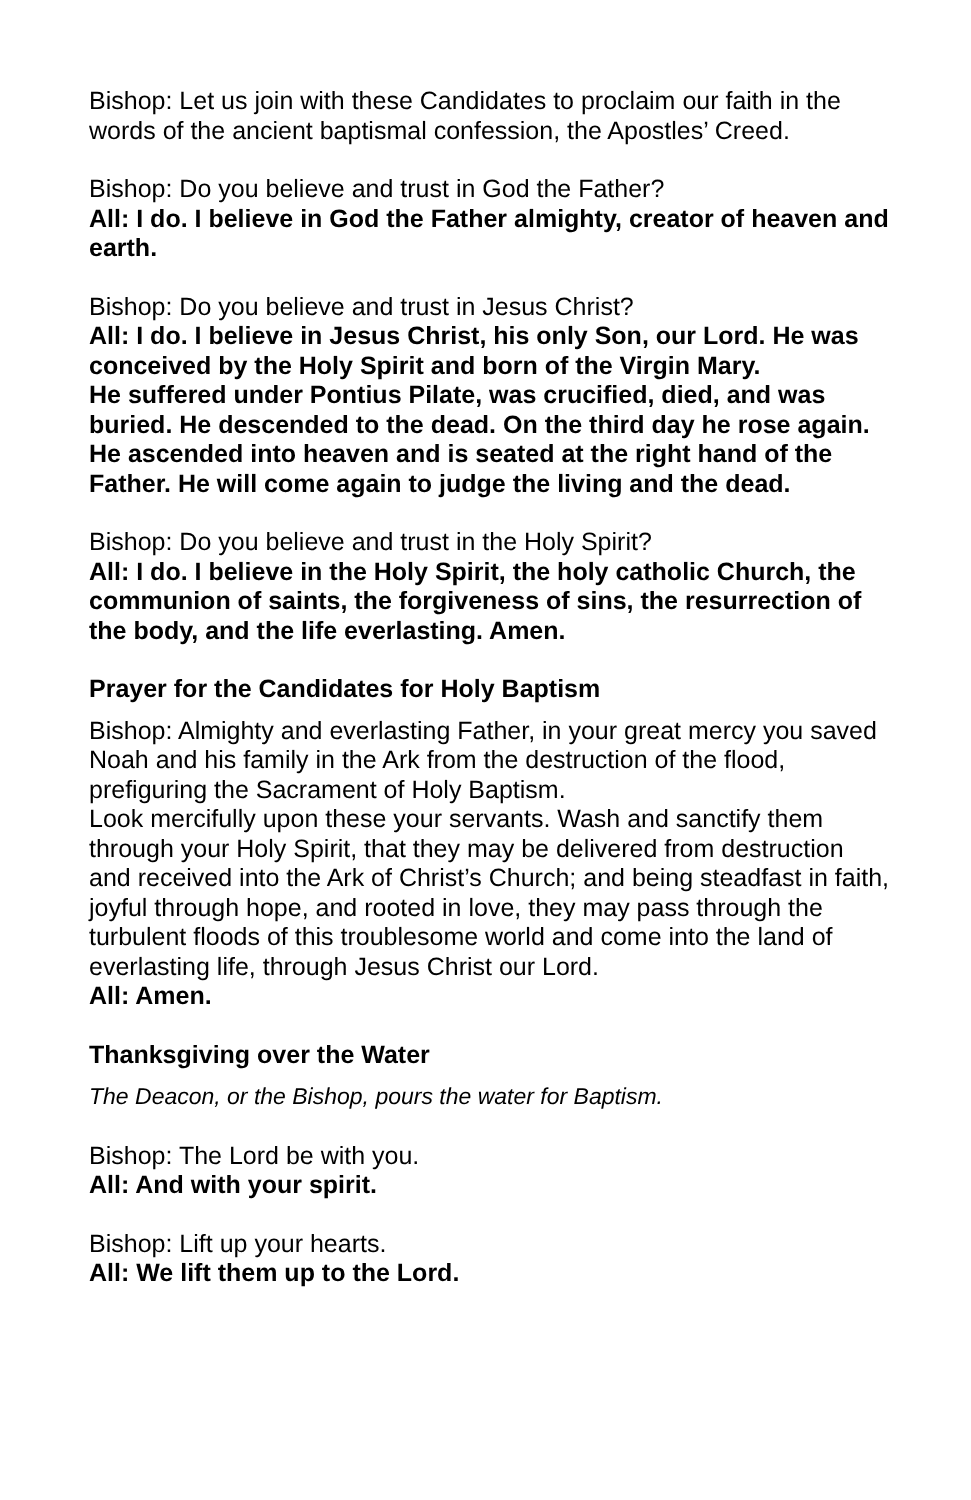Bishop: Let us join with these Candidates to proclaim our faith in the words of the ancient baptismal confession, the Apostles’ Creed.
Bishop: Do you believe and trust in God the Father?
All: I do. I believe in God the Father almighty, creator of heaven and earth.
Bishop: Do you believe and trust in Jesus Christ?
All: I do. I believe in Jesus Christ, his only Son, our Lord. He was conceived by the Holy Spirit and born of the Virgin Mary.
He suffered under Pontius Pilate, was crucified, died, and was buried. He descended to the dead. On the third day he rose again. He ascended into heaven and is seated at the right hand of the Father. He will come again to judge the living and the dead.
Bishop: Do you believe and trust in the Holy Spirit?
All: I do. I believe in the Holy Spirit, the holy catholic Church, the communion of saints, the forgiveness of sins, the resurrection of the body, and the life everlasting. Amen.
Prayer for the Candidates for Holy Baptism
Bishop: Almighty and everlasting Father, in your great mercy you saved Noah and his family in the Ark from the destruction of the flood, prefiguring the Sacrament of Holy Baptism.
Look mercifully upon these your servants. Wash and sanctify them through your Holy Spirit, that they may be delivered from destruction and received into the Ark of Christ’s Church; and being steadfast in faith, joyful through hope, and rooted in love, they may pass through the turbulent floods of this troublesome world and come into the land of everlasting life, through Jesus Christ our Lord.
All: Amen.
Thanksgiving over the Water
The Deacon, or the Bishop, pours the water for Baptism.
Bishop: The Lord be with you.
All: And with your spirit.
Bishop: Lift up your hearts.
All: We lift them up to the Lord.